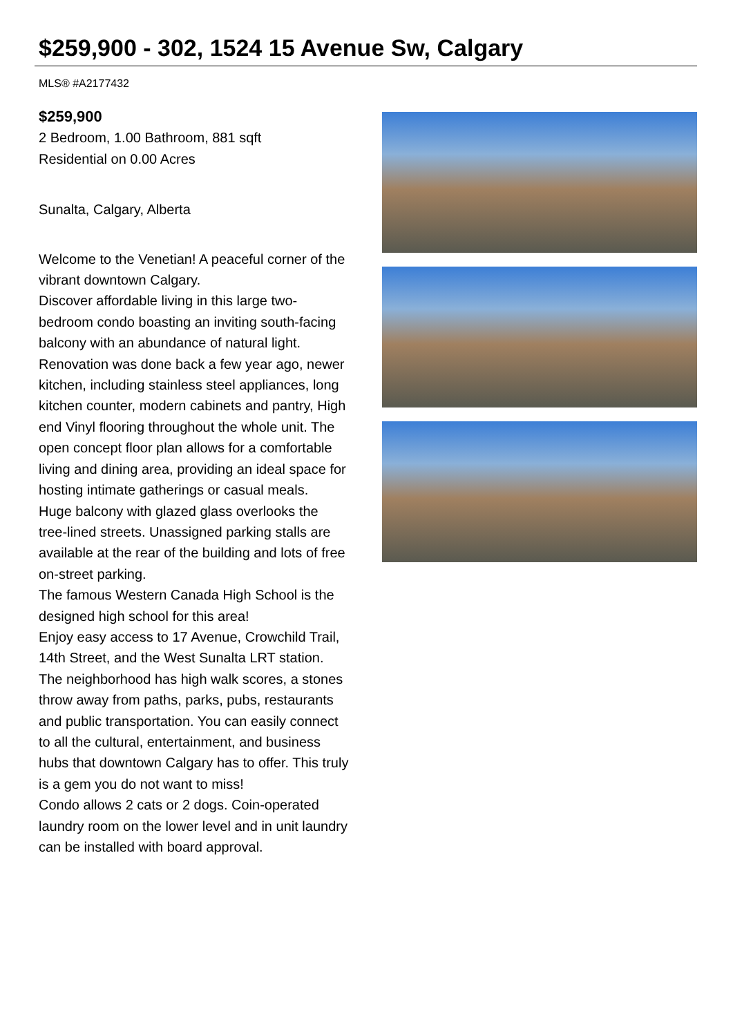$259,900 - 302, 1524 15 Avenue Sw, Calgary
MLS® #A2177432
$259,900
2 Bedroom, 1.00 Bathroom, 881 sqft
Residential on 0.00 Acres
Sunalta, Calgary, Alberta
Welcome to the Venetian! A peaceful corner of the vibrant downtown Calgary.
Discover affordable living in this large two-bedroom condo boasting an inviting south-facing balcony with an abundance of natural light. Renovation was done back a few year ago, newer kitchen, including stainless steel appliances, long kitchen counter, modern cabinets and pantry, High end Vinyl flooring throughout the whole unit. The open concept floor plan allows for a comfortable living and dining area, providing an ideal space for hosting intimate gatherings or casual meals.
Huge balcony with glazed glass overlooks the tree-lined streets. Unassigned parking stalls are available at the rear of the building and lots of free on-street parking.
The famous Western Canada High School is the designed high school for this area!
Enjoy easy access to 17 Avenue, Crowchild Trail, 14th Street, and the West Sunalta LRT station.
The neighborhood has high walk scores, a stones throw away from paths, parks, pubs, restaurants and public transportation. You can easily connect to all the cultural, entertainment, and business hubs that downtown Calgary has to offer. This truly is a gem you do not want to miss!
Condo allows 2 cats or 2 dogs. Coin-operated laundry room on the lower level and in unit laundry can be installed with board approval.